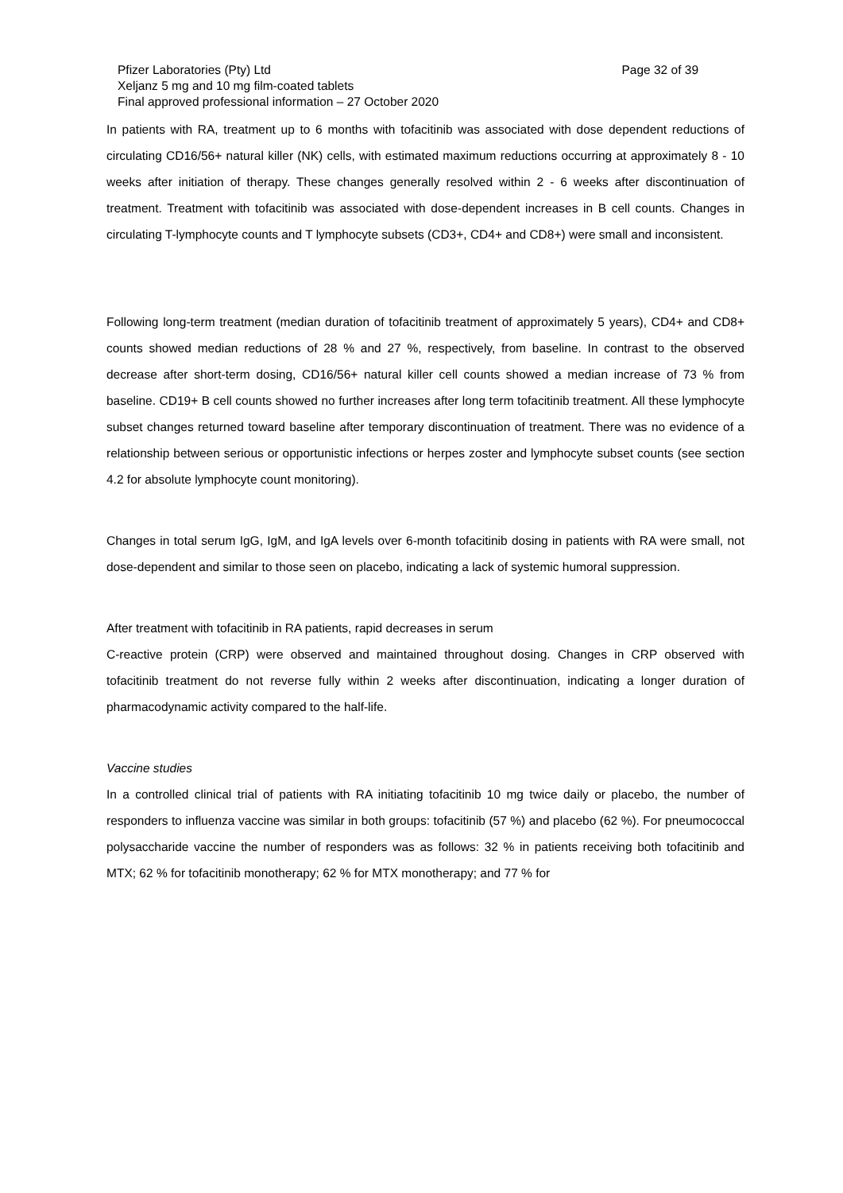Pfizer Laboratories (Pty) Ltd Page 32 of 39
Xeljanz 5 mg and 10 mg film-coated tablets
Final approved professional information – 27 October 2020
In patients with RA, treatment up to 6 months with tofacitinib was associated with dose dependent reductions of circulating CD16/56+ natural killer (NK) cells, with estimated maximum reductions occurring at approximately 8 - 10 weeks after initiation of therapy. These changes generally resolved within 2 - 6 weeks after discontinuation of treatment. Treatment with tofacitinib was associated with dose-dependent increases in B cell counts. Changes in circulating T-lymphocyte counts and T lymphocyte subsets (CD3+, CD4+ and CD8+) were small and inconsistent.
Following long-term treatment (median duration of tofacitinib treatment of approximately 5 years), CD4+ and CD8+ counts showed median reductions of 28 % and 27 %, respectively, from baseline. In contrast to the observed decrease after short-term dosing, CD16/56+ natural killer cell counts showed a median increase of 73 % from baseline. CD19+ B cell counts showed no further increases after long term tofacitinib treatment. All these lymphocyte subset changes returned toward baseline after temporary discontinuation of treatment. There was no evidence of a relationship between serious or opportunistic infections or herpes zoster and lymphocyte subset counts (see section 4.2 for absolute lymphocyte count monitoring).
Changes in total serum IgG, IgM, and IgA levels over 6-month tofacitinib dosing in patients with RA were small, not dose-dependent and similar to those seen on placebo, indicating a lack of systemic humoral suppression.
After treatment with tofacitinib in RA patients, rapid decreases in serum
C-reactive protein (CRP) were observed and maintained throughout dosing. Changes in CRP observed with tofacitinib treatment do not reverse fully within 2 weeks after discontinuation, indicating a longer duration of pharmacodynamic activity compared to the half-life.
Vaccine studies
In a controlled clinical trial of patients with RA initiating tofacitinib 10 mg twice daily or placebo, the number of responders to influenza vaccine was similar in both groups: tofacitinib (57 %) and placebo (62 %). For pneumococcal polysaccharide vaccine the number of responders was as follows: 32 % in patients receiving both tofacitinib and MTX; 62 % for tofacitinib monotherapy; 62 % for MTX monotherapy; and 77 % for